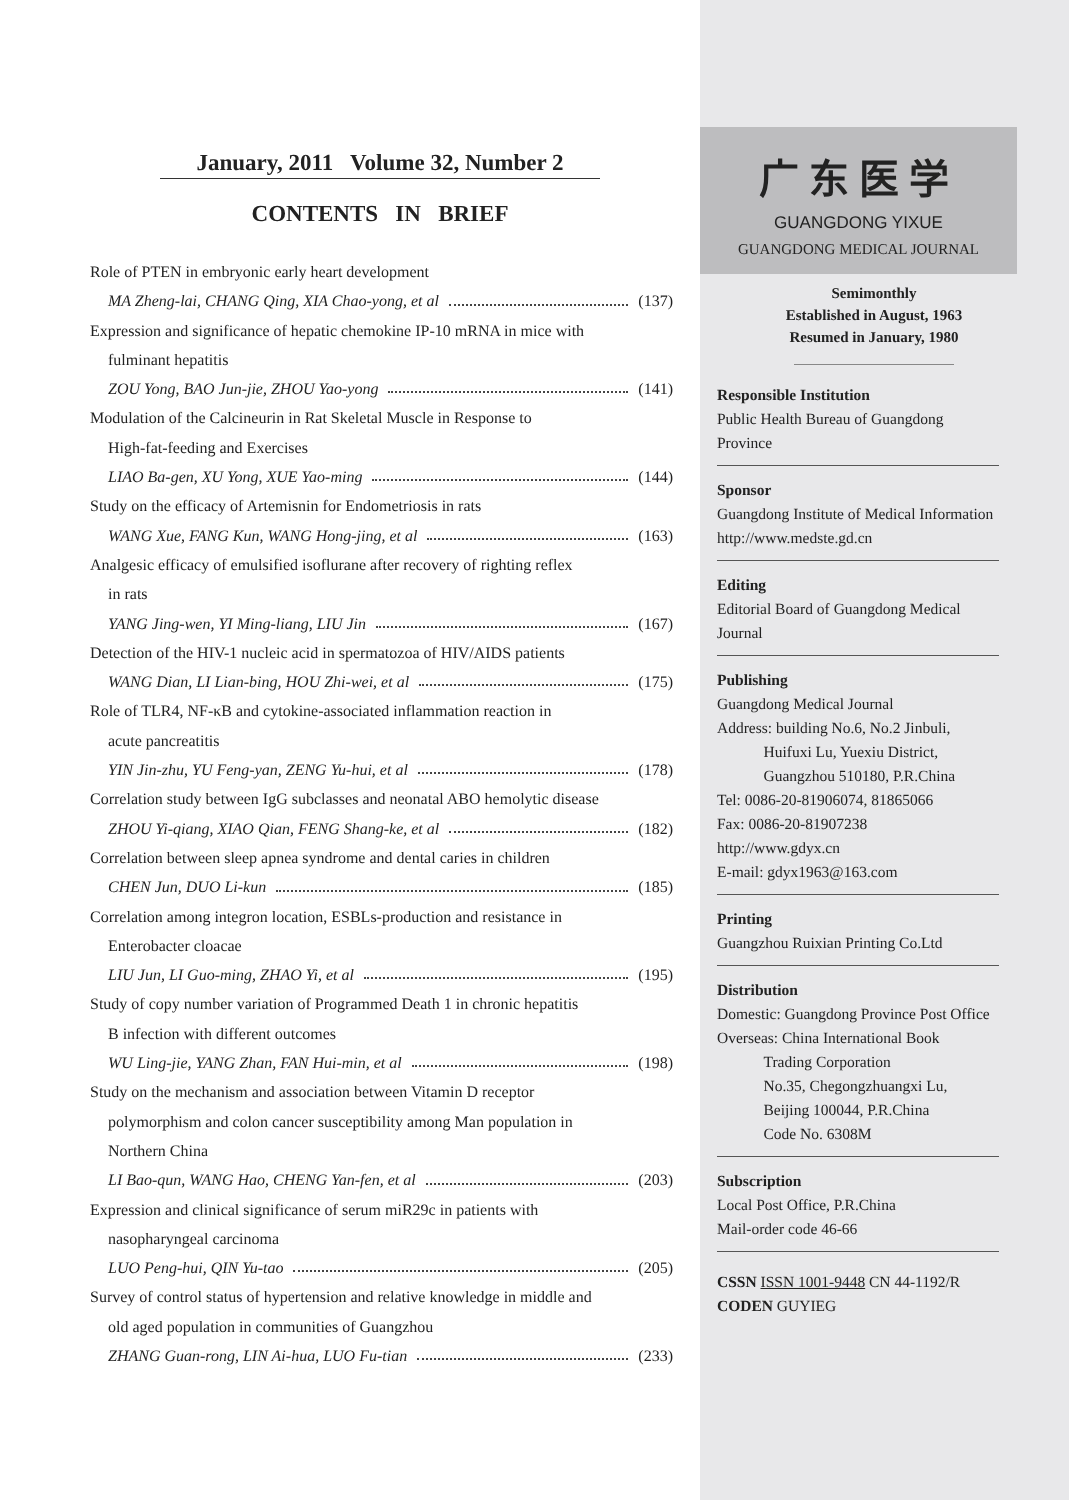January, 2011 Volume 32, Number 2
CONTENTS IN BRIEF
Role of PTEN in embryonic early heart development
MA Zheng-lai, CHANG Qing, XIA Chao-yong, et al (137)
Expression and significance of hepatic chemokine IP-10 mRNA in mice with
fulminant hepatitis
ZOU Yong, BAO Jun-jie, ZHOU Yao-yong (141)
Modulation of the Calcineurin in Rat Skeletal Muscle in Response to
High-fat-feeding and Exercises
LIAO Ba-gen, XU Yong, XUE Yao-ming (144)
Study on the efficacy of Artemisnin for Endometriosis in rats
WANG Xue, FANG Kun, WANG Hong-jing, et al (163)
Analgesic efficacy of emulsified isoflurane after recovery of righting reflex
in rats
YANG Jing-wen, YI Ming-liang, LIU Jin (167)
Detection of the HIV-1 nucleic acid in spermatozoa of HIV/AIDS patients
WANG Dian, LI Lian-bing, HOU Zhi-wei, et al (175)
Role of TLR4, NF-κB and cytokine-associated inflammation reaction in
acute pancreatitis
YIN Jin-zhu, YU Feng-yan, ZENG Yu-hui, et al (178)
Correlation study between IgG subclasses and neonatal ABO hemolytic disease
ZHOU Yi-qiang, XIAO Qian, FENG Shang-ke, et al (182)
Correlation between sleep apnea syndrome and dental caries in children
CHEN Jun, DUO Li-kun (185)
Correlation among integron location, ESBLs-production and resistance in
Enterobacter cloacae
LIU Jun, LI Guo-ming, ZHAO Yi, et al (195)
Study of copy number variation of Programmed Death 1 in chronic hepatitis
B infection with different outcomes
WU Ling-jie, YANG Zhan, FAN Hui-min, et al (198)
Study on the mechanism and association between Vitamin D receptor
polymorphism and colon cancer susceptibility among Man population in
Northern China
LI Bao-qun, WANG Hao, CHENG Yan-fen, et al (203)
Expression and clinical significance of serum miR29c in patients with
nasopharyngeal carcinoma
LUO Peng-hui, QIN Yu-tao (205)
Survey of control status of hypertension and relative knowledge in middle and
old aged population in communities of Guangzhou
ZHANG Guan-rong, LIN Ai-hua, LUO Fu-tian (233)
广东医学
GUANGDONG YIXUE
GUANGDONG MEDICAL JOURNAL
Semimonthly
Established in August, 1963
Resumed in January, 1980
Responsible Institution
Public Health Bureau of Guangdong Province
Sponsor
Guangdong Institute of Medical Information
http://www.medste.gd.cn
Editing
Editorial Board of Guangdong Medical Journal
Publishing
Guangdong Medical Journal
Address: building No.6, No.2 Jinbuli,
   Huifuxi Lu, Yuexiu District,
   Guangzhou 510180, P.R.China
Tel: 0086-20-81906074, 81865066
Fax: 0086-20-81907238
http://www.gdyx.cn
E-mail: gdyx1963@163.com
Printing
Guangzhou Ruixian Printing Co.Ltd
Distribution
Domestic: Guangdong Province Post Office
Overseas: China International Book
   Trading Corporation
   No.35, Chegongzhuangxi Lu,
   Beijing 100044, P.R.China
   Code No. 6308M
Subscription
Local Post Office, P.R.China
Mail-order code 46-66
CSSN ISSN 1001-9448 CN 44-1192/R
CODEN GUYIEG